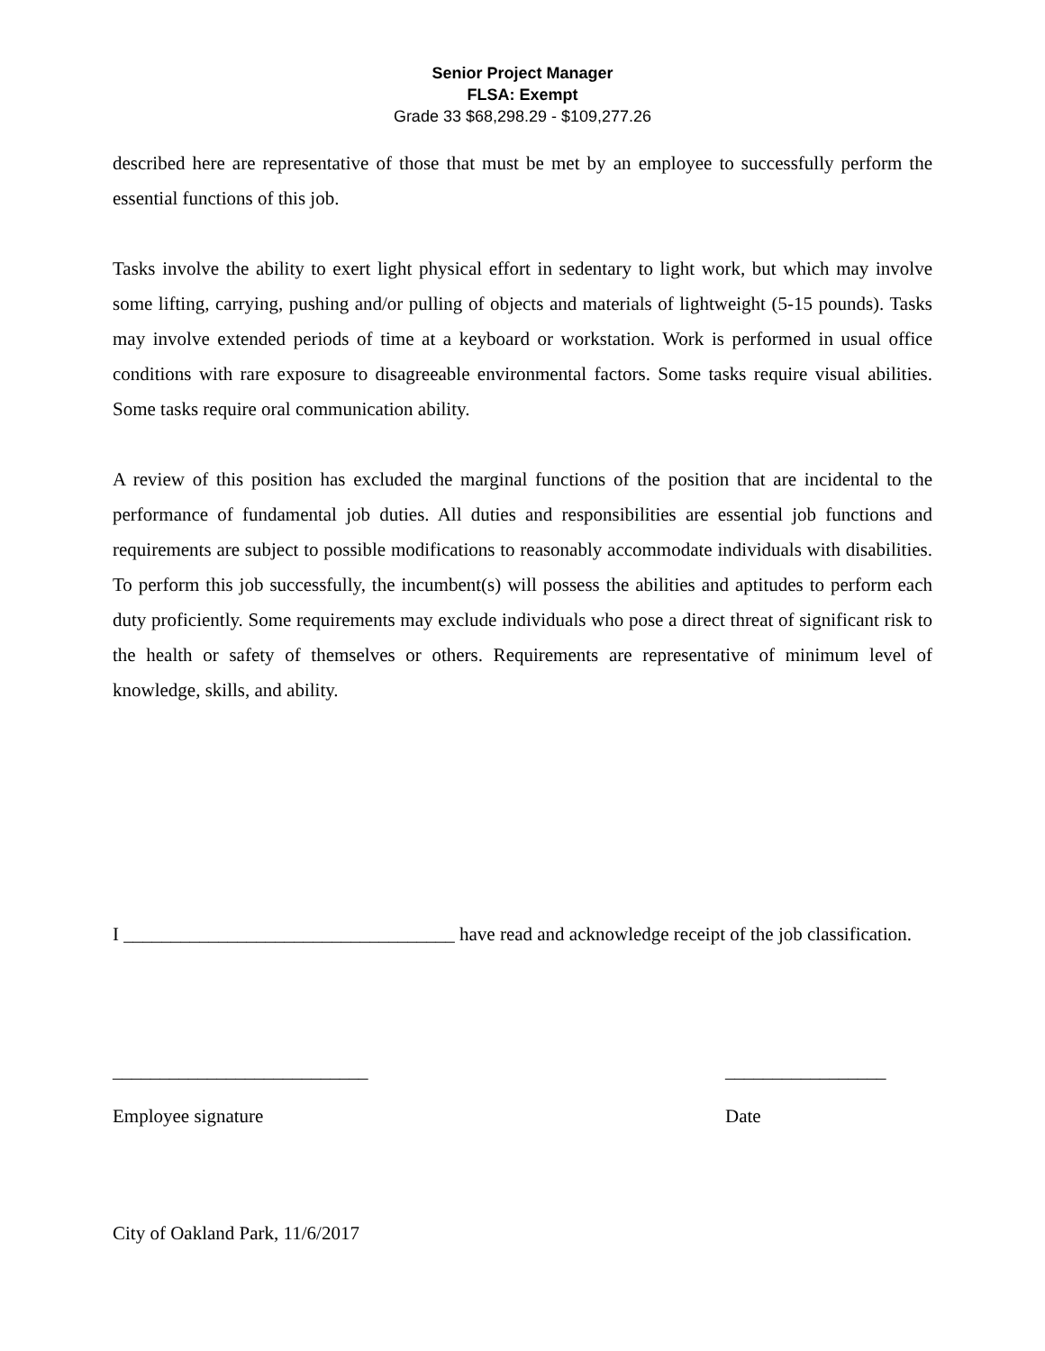Senior Project Manager
FLSA: Exempt
Grade 33 $68,298.29 - $109,277.26
described here are representative of those that must be met by an employee to successfully perform the essential functions of this job.
Tasks involve the ability to exert light physical effort in sedentary to light work, but which may involve some lifting, carrying, pushing and/or pulling of objects and materials of lightweight (5-15 pounds). Tasks may involve extended periods of time at a keyboard or workstation. Work is performed in usual office conditions with rare exposure to disagreeable environmental factors. Some tasks require visual abilities. Some tasks require oral communication ability.
A review of this position has excluded the marginal functions of the position that are incidental to the performance of fundamental job duties. All duties and responsibilities are essential job functions and requirements are subject to possible modifications to reasonably accommodate individuals with disabilities. To perform this job successfully, the incumbent(s) will possess the abilities and aptitudes to perform each duty proficiently. Some requirements may exclude individuals who pose a direct threat of significant risk to the health or safety of themselves or others. Requirements are representative of minimum level of knowledge, skills, and ability.
I ___________________________________ have read and acknowledge receipt of the job classification.
___________________________
Employee signature
_________________
Date
City of Oakland Park, 11/6/2017